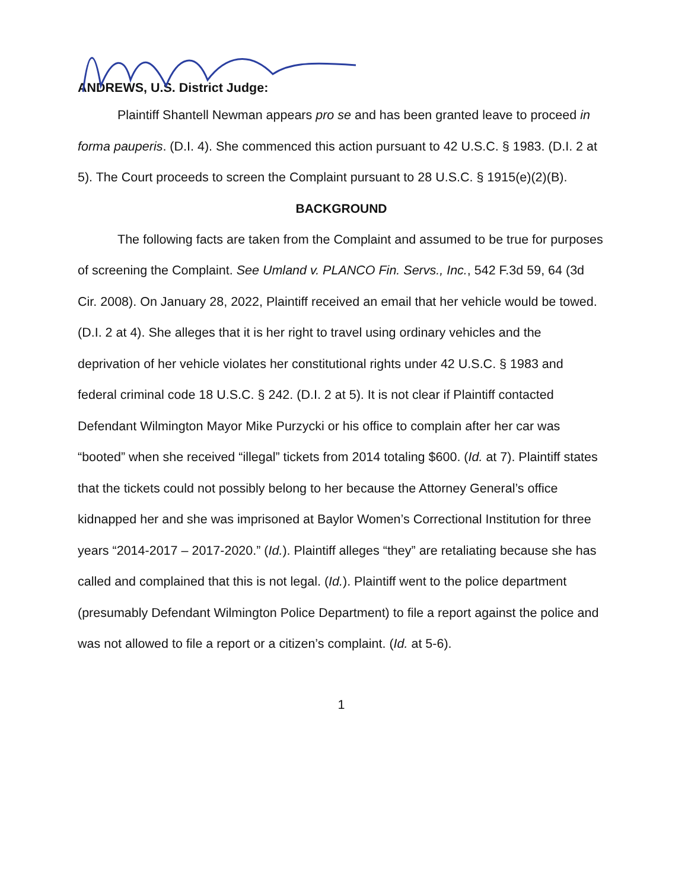ANDREWS, U.S. District Judge:
Plaintiff Shantell Newman appears pro se and has been granted leave to proceed in forma pauperis. (D.I. 4). She commenced this action pursuant to 42 U.S.C. § 1983. (D.I. 2 at 5). The Court proceeds to screen the Complaint pursuant to 28 U.S.C. § 1915(e)(2)(B).
BACKGROUND
The following facts are taken from the Complaint and assumed to be true for purposes of screening the Complaint. See Umland v. PLANCO Fin. Servs., Inc., 542 F.3d 59, 64 (3d Cir. 2008). On January 28, 2022, Plaintiff received an email that her vehicle would be towed. (D.I. 2 at 4). She alleges that it is her right to travel using ordinary vehicles and the deprivation of her vehicle violates her constitutional rights under 42 U.S.C. § 1983 and federal criminal code 18 U.S.C. § 242. (D.I. 2 at 5). It is not clear if Plaintiff contacted Defendant Wilmington Mayor Mike Purzycki or his office to complain after her car was “booted” when she received “illegal” tickets from 2014 totaling $600. (Id. at 7). Plaintiff states that the tickets could not possibly belong to her because the Attorney General’s office kidnapped her and she was imprisoned at Baylor Women’s Correctional Institution for three years “2014-2017 – 2017-2020.” (Id.). Plaintiff alleges “they” are retaliating because she has called and complained that this is not legal. (Id.). Plaintiff went to the police department (presumably Defendant Wilmington Police Department) to file a report against the police and was not allowed to file a report or a citizen’s complaint. (Id. at 5-6).
1